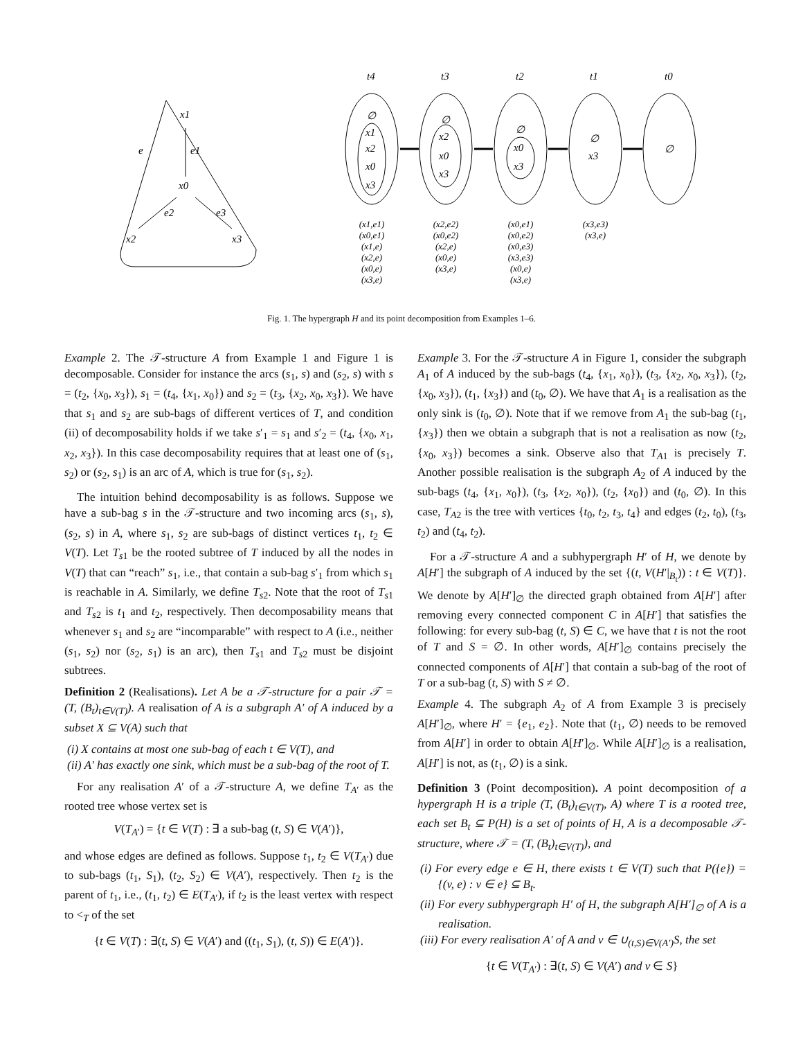x1
e
e1
x0
e2
e3
x2
x3
t4
t3
t2
t1
t0
∅
x1
x2
x0
x3
∅
x2
x0
x3
∅
x0
x3
∅
x3
∅
(x1,e1)
(x0,e1)
(x1,e)
(x2,e)
(x0,e)
(x3,e)
(x2,e2)
(x0,e2)
(x2,e)
(x0,e)
(x3,e)
(x0,e1)
(x0,e2)
(x0,e3)
(x3,e3)
(x0,e)
(x3,e)
(x3,e3)
(x3,e)
Fig. 1. The hypergraph H and its point decomposition from Examples 1–6.
Example 2. The 𝒯-structure A from Example 1 and Figure 1 is decomposable. Consider for instance the arcs (s<sub>1</sub>, s) and (s<sub>2</sub>, s) with s = (t<sub>2</sub>, {x<sub>0</sub>, x<sub>3</sub>}), s<sub>1</sub> = (t<sub>4</sub>, {x<sub>1</sub>, x<sub>0</sub>}) and s<sub>2</sub> = (t<sub>3</sub>, {x<sub>2</sub>, x<sub>0</sub>, x<sub>3</sub>}). We have that s<sub>1</sub> and s<sub>2</sub> are sub-bags of different vertices of T, and condition (ii) of decomposability holds if we take s′<sub>1</sub> = s<sub>1</sub> and s′<sub>2</sub> = (t<sub>4</sub>, {x<sub>0</sub>, x<sub>1</sub>, x<sub>2</sub>, x<sub>3</sub>}). In this case decomposability requires that at least one of (s<sub>1</sub>, s<sub>2</sub>) or (s<sub>2</sub>, s<sub>1</sub>) is an arc of A, which is true for (s<sub>1</sub>, s<sub>2</sub>).
The intuition behind decomposability is as follows. Suppose we have a sub-bag s in the 𝒯-structure and two incoming arcs (s<sub>1</sub>, s), (s<sub>2</sub>, s) in A, where s<sub>1</sub>, s<sub>2</sub> are sub-bags of distinct vertices t<sub>1</sub>, t<sub>2</sub> ∈ V(T). Let T<sub>s1</sub> be the rooted subtree of T induced by all the nodes in V(T) that can “reach” s<sub>1</sub>, i.e., that contain a sub-bag s′<sub>1</sub> from which s<sub>1</sub> is reachable in A. Similarly, we define T<sub>s2</sub>. Note that the root of T<sub>s1</sub> and T<sub>s2</sub> is t<sub>1</sub> and t<sub>2</sub>, respectively. Then decomposability means that whenever s<sub>1</sub> and s<sub>2</sub> are “incomparable” with respect to A (i.e., neither (s<sub>1</sub>, s<sub>2</sub>) nor (s<sub>2</sub>, s<sub>1</sub>) is an arc), then T<sub>s1</sub> and T<sub>s2</sub> must be disjoint subtrees.
Definition 2 (Realisations). Let A be a 𝒯-structure for a pair 𝒯 = (T, (B<sub>t</sub>)<sub>t∈V(T)</sub>). A realisation of A is a subgraph A′ of A induced by a subset X ⊆ V(A) such that
(i) X contains at most one sub-bag of each t ∈ V(T), and
(ii) A′ has exactly one sink, which must be a sub-bag of the root of T.
For any realisation A′ of a 𝒯-structure A, we define T<sub>A′</sub> as the rooted tree whose vertex set is
V(T<sub>A′</sub>) = {t ∈ V(T) : ∃ a sub-bag (t, S) ∈ V(A′)},
and whose edges are defined as follows. Suppose t<sub>1</sub>, t<sub>2</sub> ∈ V(T<sub>A′</sub>) due to sub-bags (t<sub>1</sub>, S<sub>1</sub>), (t<sub>2</sub>, S<sub>2</sub>) ∈ V(A′), respectively. Then t<sub>2</sub> is the parent of t<sub>1</sub>, i.e., (t<sub>1</sub>, t<sub>2</sub>) ∈ E(T<sub>A′</sub>), if t<sub>2</sub> is the least vertex with respect to <<sub>T</sub> of the set
{t ∈ V(T) : ∃(t, S) ∈ V(A′) and ((t<sub>1</sub>, S<sub>1</sub>), (t, S)) ∈ E(A′)}.
Example 3. For the 𝒯-structure A in Figure 1, consider the subgraph A<sub>1</sub> of A induced by the sub-bags (t<sub>4</sub>, {x<sub>1</sub>, x<sub>0</sub>}), (t<sub>3</sub>, {x<sub>2</sub>, x<sub>0</sub>, x<sub>3</sub>}), (t<sub>2</sub>, {x<sub>0</sub>, x<sub>3</sub>}), (t<sub>1</sub>, {x<sub>3</sub>}) and (t<sub>0</sub>, ∅). We have that A<sub>1</sub> is a realisation as the only sink is (t<sub>0</sub>, ∅). Note that if we remove from A<sub>1</sub> the sub-bag (t<sub>1</sub>, {x<sub>3</sub>}) then we obtain a subgraph that is not a realisation as now (t<sub>2</sub>, {x<sub>0</sub>, x<sub>3</sub>}) becomes a sink. Observe also that T<sub>A1</sub> is precisely T. Another possible realisation is the subgraph A<sub>2</sub> of A induced by the sub-bags (t<sub>4</sub>, {x<sub>1</sub>, x<sub>0</sub>}), (t<sub>3</sub>, {x<sub>2</sub>, x<sub>0</sub>}), (t<sub>2</sub>, {x<sub>0</sub>}) and (t<sub>0</sub>, ∅). In this case, T<sub>A2</sub> is the tree with vertices {t<sub>0</sub>, t<sub>2</sub>, t<sub>3</sub>, t<sub>4</sub>} and edges (t<sub>2</sub>, t<sub>0</sub>), (t<sub>3</sub>, t<sub>2</sub>) and (t<sub>4</sub>, t<sub>2</sub>).
For a 𝒯-structure A and a subhypergraph H′ of H, we denote by A[H′] the subgraph of A induced by the set {(t, V(H′|<sub>B<sub>t</sub></sub>)) : t ∈ V(T)}. We denote by A[H′]<sub>∅</sub> the directed graph obtained from A[H′] after removing every connected component C in A[H′] that satisfies the following: for every sub-bag (t, S) ∈ C, we have that t is not the root of T and S = ∅. In other words, A[H′]<sub>∅</sub> contains precisely the connected components of A[H′] that contain a sub-bag of the root of T or a sub-bag (t, S) with S ≠ ∅.
Example 4. The subgraph A<sub>2</sub> of A from Example 3 is precisely A[H′]<sub>∅</sub>, where H′ = {e<sub>1</sub>, e<sub>2</sub>}. Note that (t<sub>1</sub>, ∅) needs to be removed from A[H′] in order to obtain A[H′]<sub>∅</sub>. While A[H′]<sub>∅</sub> is a realisation, A[H′] is not, as (t<sub>1</sub>, ∅) is a sink.
Definition 3 (Point decomposition). A point decomposition of a hypergraph H is a triple (T, (B<sub>t</sub>)<sub>t∈V(T)</sub>, A) where T is a rooted tree, each set B<sub>t</sub> ⊆ P(H) is a set of points of H, A is a decomposable 𝒯-structure, where 𝒯 = (T, (B<sub>t</sub>)<sub>t∈V(T)</sub>), and
(i) For every edge e ∈ H, there exists t ∈ V(T) such that P({e}) = {(v, e) : v ∈ e} ⊆ B<sub>t</sub>.
(ii) For every subhypergraph H′ of H, the subgraph A[H′]<sub>∅</sub> of A is a realisation.
(iii) For every realisation A′ of A and v ∈ ∪<sub>(t,S)∈V(A′)</sub>S, the set
{t ∈ V(T<sub>A′</sub>) : ∃(t, S) ∈ V(A′) and v ∈ S}